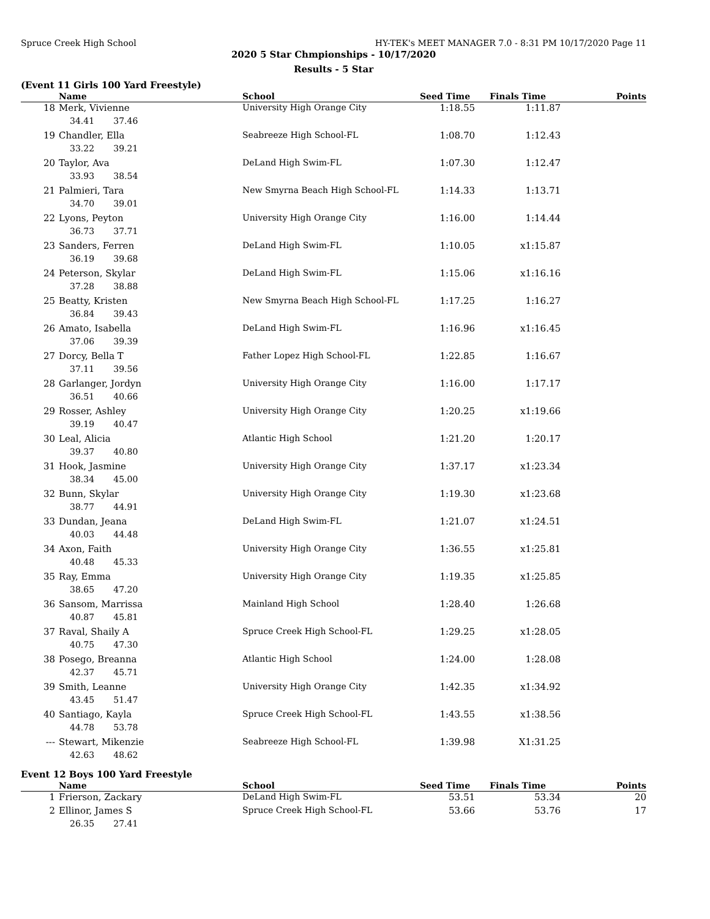Spruce Creek High School HY-TEK's MEET MANAGER 7.0 - 8:31 PM 10/17/2020 Page 11
2020 5 Star Chmpionships - 10/17/2020
Results - 5 Star
(Event 11 Girls 100 Yard Freestyle)
| | Name | School | Seed Time | Finals Time | Points |
| --- | --- | --- | --- | --- | --- |
| 18 | Merk, Vivienne | University High Orange City | 1:18.55 | 1:11.87 | |
| 34.41 37.46 | | | | | |
| 19 | Chandler, Ella | Seabreeze High School-FL | 1:08.70 | 1:12.43 | |
| 33.22 39.21 | | | | | |
| 20 | Taylor, Ava | DeLand High Swim-FL | 1:07.30 | 1:12.47 | |
| 33.93 38.54 | | | | | |
| 21 | Palmieri, Tara | New Smyrna Beach High School-FL | 1:14.33 | 1:13.71 | |
| 34.70 39.01 | | | | | |
| 22 | Lyons, Peyton | University High Orange City | 1:16.00 | 1:14.44 | |
| 36.73 37.71 | | | | | |
| 23 | Sanders, Ferren | DeLand High Swim-FL | 1:10.05 | x1:15.87 | |
| 36.19 39.68 | | | | | |
| 24 | Peterson, Skylar | DeLand High Swim-FL | 1:15.06 | x1:16.16 | |
| 37.28 38.88 | | | | | |
| 25 | Beatty, Kristen | New Smyrna Beach High School-FL | 1:17.25 | 1:16.27 | |
| 36.84 39.43 | | | | | |
| 26 | Amato, Isabella | DeLand High Swim-FL | 1:16.96 | x1:16.45 | |
| 37.06 39.39 | | | | | |
| 27 | Dorcy, Bella T | Father Lopez High School-FL | 1:22.85 | 1:16.67 | |
| 37.11 39.56 | | | | | |
| 28 | Garlanger, Jordyn | University High Orange City | 1:16.00 | 1:17.17 | |
| 36.51 40.66 | | | | | |
| 29 | Rosser, Ashley | University High Orange City | 1:20.25 | x1:19.66 | |
| 39.19 40.47 | | | | | |
| 30 | Leal, Alicia | Atlantic High School | 1:21.20 | 1:20.17 | |
| 39.37 40.80 | | | | | |
| 31 | Hook, Jasmine | University High Orange City | 1:37.17 | x1:23.34 | |
| 38.34 45.00 | | | | | |
| 32 | Bunn, Skylar | University High Orange City | 1:19.30 | x1:23.68 | |
| 38.77 44.91 | | | | | |
| 33 | Dundan, Jeana | DeLand High Swim-FL | 1:21.07 | x1:24.51 | |
| 40.03 44.48 | | | | | |
| 34 | Axon, Faith | University High Orange City | 1:36.55 | x1:25.81 | |
| 40.48 45.33 | | | | | |
| 35 | Ray, Emma | University High Orange City | 1:19.35 | x1:25.85 | |
| 38.65 47.20 | | | | | |
| 36 | Sansom, Marrissa | Mainland High School | 1:28.40 | 1:26.68 | |
| 40.87 45.81 | | | | | |
| 37 | Raval, Shaily A | Spruce Creek High School-FL | 1:29.25 | x1:28.05 | |
| 40.75 47.30 | | | | | |
| 38 | Posego, Breanna | Atlantic High School | 1:24.00 | 1:28.08 | |
| 42.37 45.71 | | | | | |
| 39 | Smith, Leanne | University High Orange City | 1:42.35 | x1:34.92 | |
| 43.45 51.47 | | | | | |
| 40 | Santiago, Kayla | Spruce Creek High School-FL | 1:43.55 | x1:38.56 | |
| 44.78 53.78 | | | | | |
| --- | Stewart, Mikenzie | Seabreeze High School-FL | 1:39.98 | X1:31.25 | |
| 42.63 48.62 | | | | | |
Event 12 Boys 100 Yard Freestyle
| | Name | School | Seed Time | Finals Time | Points |
| --- | --- | --- | --- | --- | --- |
| 1 | Frierson, Zackary | DeLand High Swim-FL | 53.51 | 53.34 | 20 |
| 2 | Ellinor, James S | Spruce Creek High School-FL | 53.66 | 53.76 | 17 |
| 26.35 27.41 | | | | | |